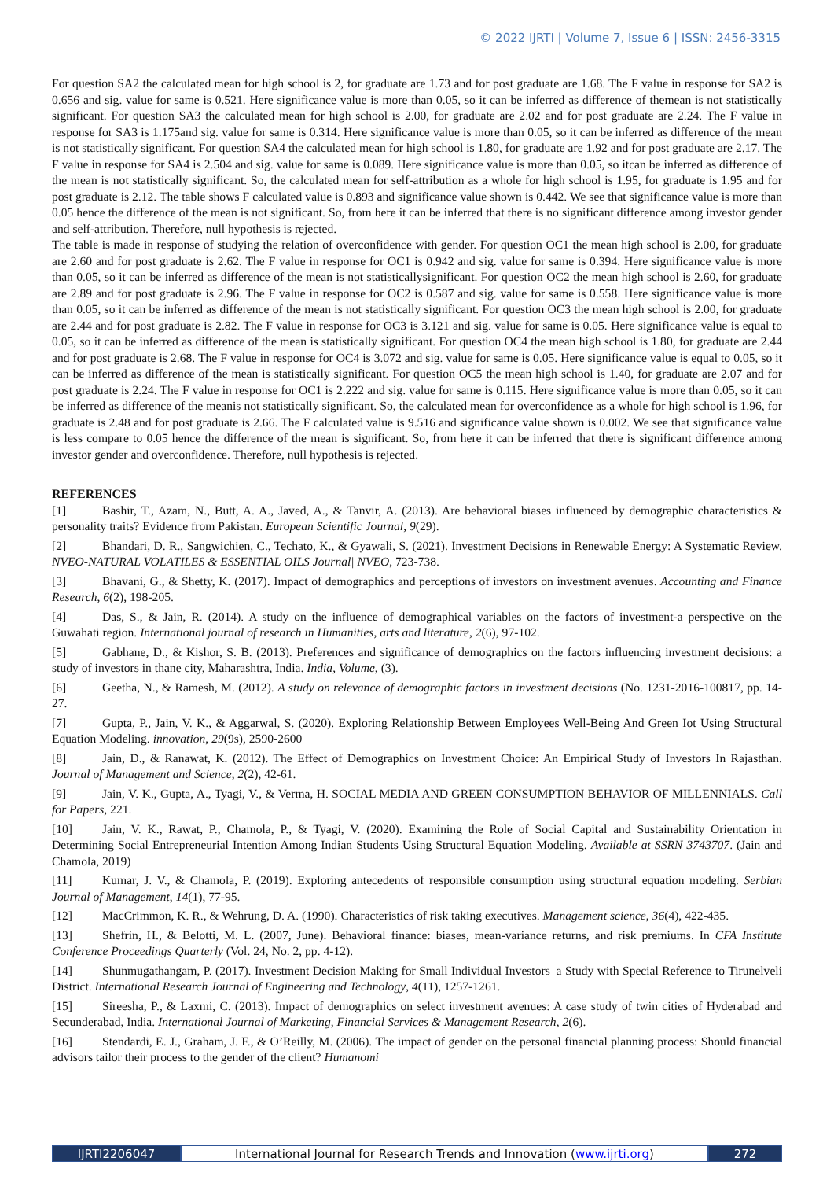© 2022 IJRTI | Volume 7, Issue 6 | ISSN: 2456-3315
For question SA2 the calculated mean for high school is 2, for graduate are 1.73 and for post graduate are 1.68. The F value in response for SA2 is 0.656 and sig. value for same is 0.521. Here significance value is more than 0.05, so it can be inferred as difference of themean is not statistically significant. For question SA3 the calculated mean for high school is 2.00, for graduate are 2.02 and for post graduate are 2.24. The F value in response for SA3 is 1.175and sig. value for same is 0.314. Here significance value is more than 0.05, so it can be inferred as difference of the mean is not statistically significant. For question SA4 the calculated mean for high school is 1.80, for graduate are 1.92 and for post graduate are 2.17. The F value in response for SA4 is 2.504 and sig. value for same is 0.089. Here significance value is more than 0.05, so itcan be inferred as difference of the mean is not statistically significant. So, the calculated mean for self-attribution as a whole for high school is 1.95, for graduate is 1.95 and for post graduate is 2.12. The table shows F calculated value is 0.893 and significance value shown is 0.442. We see that significance value is more than 0.05 hence the difference of the mean is not significant. So, from here it can be inferred that there is no significant difference among investor gender and self-attribution. Therefore, null hypothesis is rejected.
The table is made in response of studying the relation of overconfidence with gender. For question OC1 the mean high school is 2.00, for graduate are 2.60 and for post graduate is 2.62. The F value in response for OC1 is 0.942 and sig. value for same is 0.394. Here significance value is more than 0.05, so it can be inferred as difference of the mean is not statisticallysignificant. For question OC2 the mean high school is 2.60, for graduate are 2.89 and for post graduate is 2.96. The F value in response for OC2 is 0.587 and sig. value for same is 0.558. Here significance value is more than 0.05, so it can be inferred as difference of the mean is not statistically significant. For question OC3 the mean high school is 2.00, for graduate are 2.44 and for post graduate is 2.82. The F value in response for OC3 is 3.121 and sig. value for same is 0.05. Here significance value is equal to 0.05, so it can be inferred as difference of the mean is statistically significant. For question OC4 the mean high school is 1.80, for graduate are 2.44 and for post graduate is 2.68. The F value in response for OC4 is 3.072 and sig. value for same is 0.05. Here significance value is equal to 0.05, so it can be inferred as difference of the mean is statistically significant. For question OC5 the mean high school is 1.40, for graduate are 2.07 and for post graduate is 2.24. The F value in response for OC1 is 2.222 and sig. value for same is 0.115. Here significance value is more than 0.05, so it can be inferred as difference of the meanis not statistically significant. So, the calculated mean for overconfidence as a whole for high school is 1.96, for graduate is 2.48 and for post graduate is 2.66. The F calculated value is 9.516 and significance value shown is 0.002. We see that significance value is less compare to 0.05 hence the difference of the mean is significant. So, from here it can be inferred that there is significant difference among investor gender and overconfidence. Therefore, null hypothesis is rejected.
REFERENCES
[1] Bashir, T., Azam, N., Butt, A. A., Javed, A., & Tanvir, A. (2013). Are behavioral biases influenced by demographic characteristics & personality traits? Evidence from Pakistan. European Scientific Journal, 9(29).
[2] Bhandari, D. R., Sangwichien, C., Techato, K., & Gyawali, S. (2021). Investment Decisions in Renewable Energy: A Systematic Review. NVEO-NATURAL VOLATILES & ESSENTIAL OILS Journal| NVEO, 723-738.
[3] Bhavani, G., & Shetty, K. (2017). Impact of demographics and perceptions of investors on investment avenues. Accounting and Finance Research, 6(2), 198-205.
[4] Das, S., & Jain, R. (2014). A study on the influence of demographical variables on the factors of investment-a perspective on the Guwahati region. International journal of research in Humanities, arts and literature, 2(6), 97-102.
[5] Gabhane, D., & Kishor, S. B. (2013). Preferences and significance of demographics on the factors influencing investment decisions: a study of investors in thane city, Maharashtra, India. India, Volume, (3).
[6] Geetha, N., & Ramesh, M. (2012). A study on relevance of demographic factors in investment decisions (No. 1231-2016-100817, pp. 14-27.
[7] Gupta, P., Jain, V. K., & Aggarwal, S. (2020). Exploring Relationship Between Employees Well-Being And Green Iot Using Structural Equation Modeling. innovation, 29(9s), 2590-2600
[8] Jain, D., & Ranawat, K. (2012). The Effect of Demographics on Investment Choice: An Empirical Study of Investors In Rajasthan. Journal of Management and Science, 2(2), 42-61.
[9] Jain, V. K., Gupta, A., Tyagi, V., & Verma, H. SOCIAL MEDIA AND GREEN CONSUMPTION BEHAVIOR OF MILLENNIALS. Call for Papers, 221.
[10] Jain, V. K., Rawat, P., Chamola, P., & Tyagi, V. (2020). Examining the Role of Social Capital and Sustainability Orientation in Determining Social Entrepreneurial Intention Among Indian Students Using Structural Equation Modeling. Available at SSRN 3743707. (Jain and Chamola, 2019)
[11] Kumar, J. V., & Chamola, P. (2019). Exploring antecedents of responsible consumption using structural equation modeling. Serbian Journal of Management, 14(1), 77-95.
[12] MacCrimmon, K. R., & Wehrung, D. A. (1990). Characteristics of risk taking executives. Management science, 36(4), 422-435.
[13] Shefrin, H., & Belotti, M. L. (2007, June). Behavioral finance: biases, mean-variance returns, and risk premiums. In CFA Institute Conference Proceedings Quarterly (Vol. 24, No. 2, pp. 4-12).
[14] Shunmugathangam, P. (2017). Investment Decision Making for Small Individual Investors–a Study with Special Reference to Tirunelveli District. International Research Journal of Engineering and Technology, 4(11), 1257-1261.
[15] Sireesha, P., & Laxmi, C. (2013). Impact of demographics on select investment avenues: A case study of twin cities of Hyderabad and Secunderabad, India. International Journal of Marketing, Financial Services & Management Research, 2(6).
[16] Stendardi, E. J., Graham, J. F., & O’Reilly, M. (2006). The impact of gender on the personal financial planning process: Should financial advisors tailor their process to the gender of the client? Humanomi
IJRTI2206047 International Journal for Research Trends and Innovation (www.ijrti.org)
272